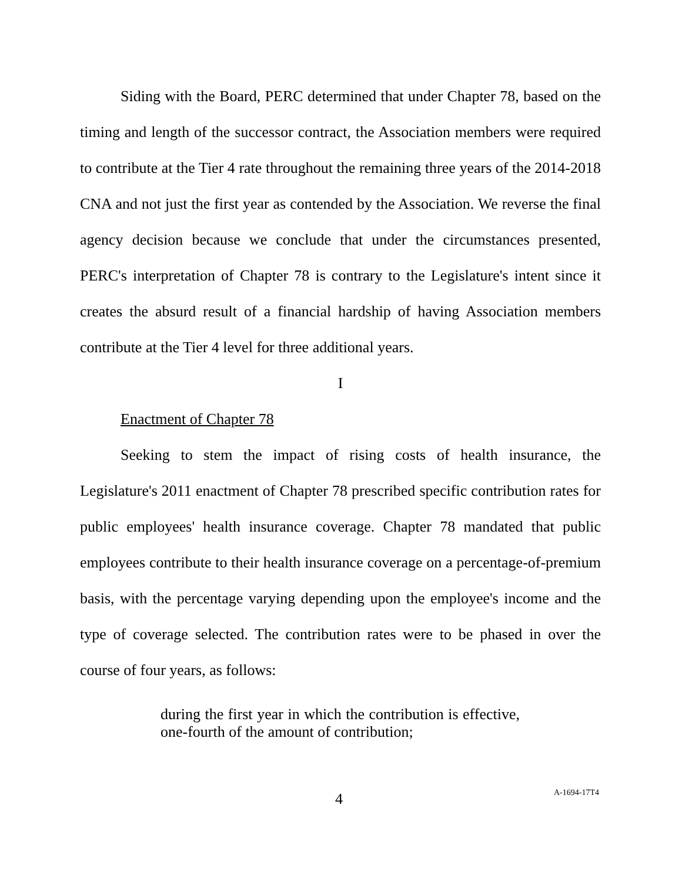Siding with the Board, PERC determined that under Chapter 78, based on the timing and length of the successor contract, the Association members were required to contribute at the Tier 4 rate throughout the remaining three years of the 2014-2018 CNA and not just the first year as contended by the Association. We reverse the final agency decision because we conclude that under the circumstances presented, PERC's interpretation of Chapter 78 is contrary to the Legislature's intent since it creates the absurd result of a financial hardship of having Association members contribute at the Tier 4 level for three additional years.
I
Enactment of Chapter 78
Seeking to stem the impact of rising costs of health insurance, the Legislature's 2011 enactment of Chapter 78 prescribed specific contribution rates for public employees' health insurance coverage. Chapter 78 mandated that public employees contribute to their health insurance coverage on a percentage-of-premium basis, with the percentage varying depending upon the employee's income and the type of coverage selected. The contribution rates were to be phased in over the course of four years, as follows:
during the first year in which the contribution is effective, one-fourth of the amount of contribution;
4 A-1694-17T4